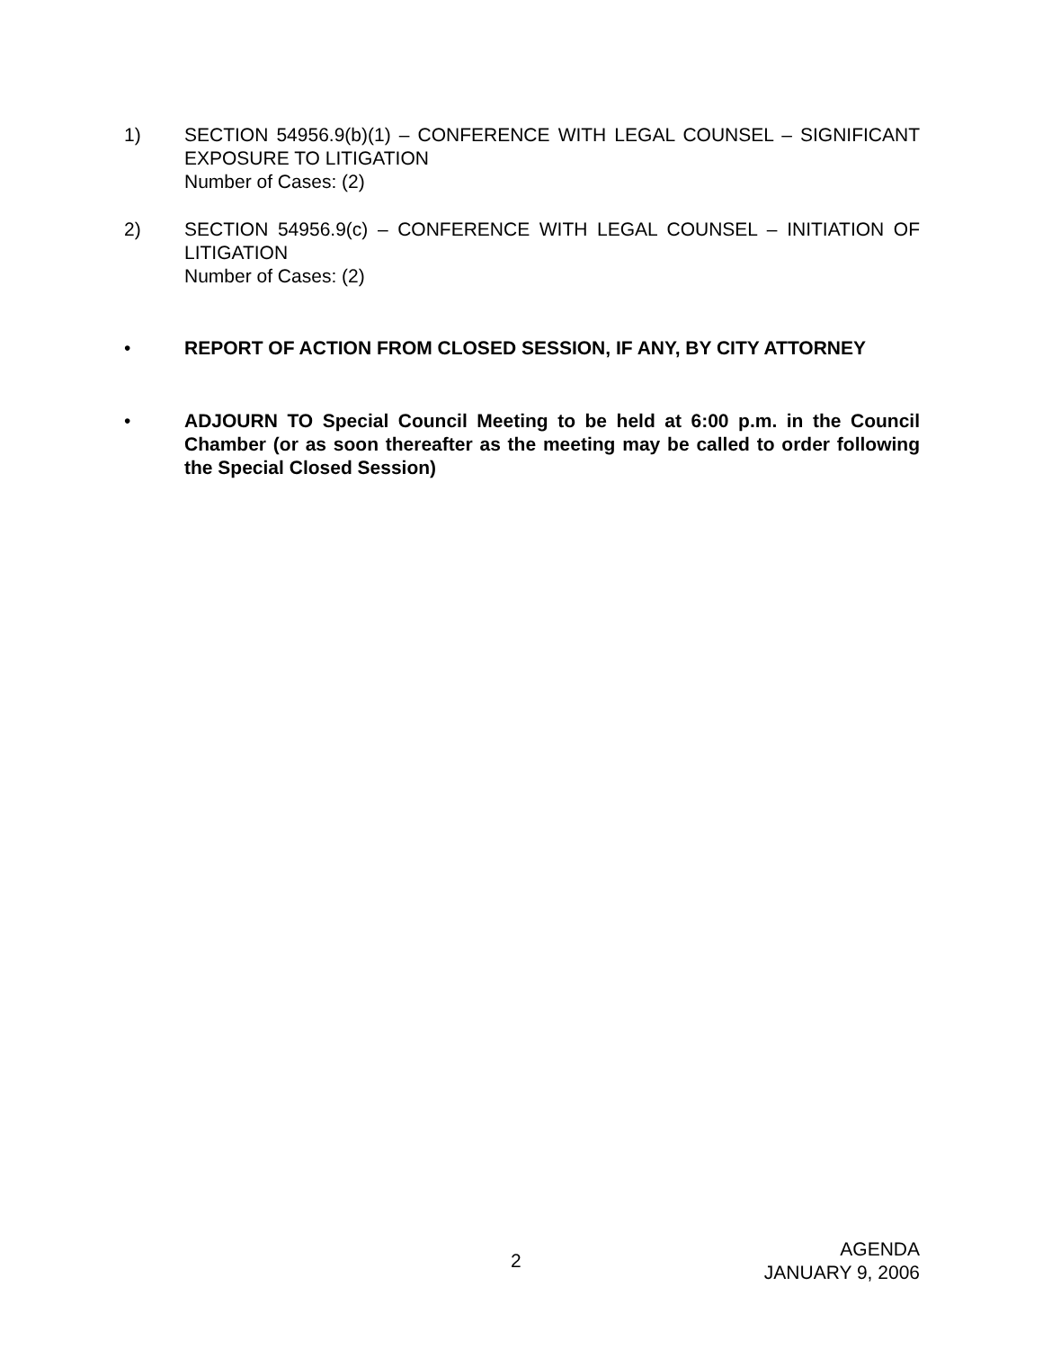1) SECTION 54956.9(b)(1) – CONFERENCE WITH LEGAL COUNSEL – SIGNIFICANT EXPOSURE TO LITIGATION
Number of Cases: (2)
2) SECTION 54956.9(c) – CONFERENCE WITH LEGAL COUNSEL – INITIATION OF LITIGATION
Number of Cases: (2)
• REPORT OF ACTION FROM CLOSED SESSION, IF ANY, BY CITY ATTORNEY
• ADJOURN TO Special Council Meeting to be held at 6:00 p.m. in the Council Chamber (or as soon thereafter as the meeting may be called to order following the Special Closed Session)
2
AGENDA
JANUARY 9, 2006